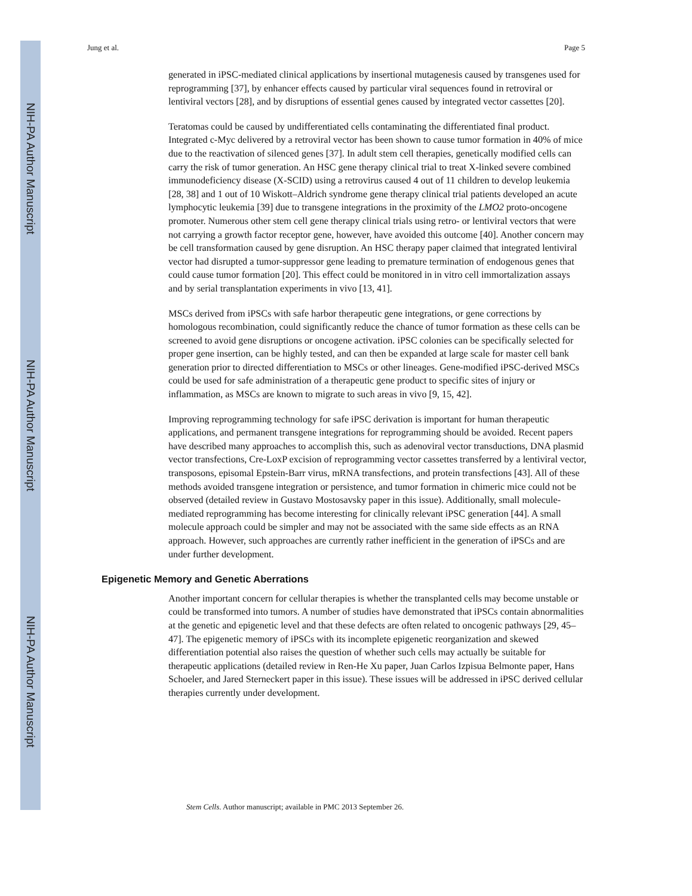NIH-PA Author Manuscript
NIH-PA Author Manuscript
NIH-PA Author Manuscript
Jung et al. Page 5
generated in iPSC-mediated clinical applications by insertional mutagenesis caused by transgenes used for reprogramming [37], by enhancer effects caused by particular viral sequences found in retroviral or lentiviral vectors [28], and by disruptions of essential genes caused by integrated vector cassettes [20].
Teratomas could be caused by undifferentiated cells contaminating the differentiated final product. Integrated c-Myc delivered by a retroviral vector has been shown to cause tumor formation in 40% of mice due to the reactivation of silenced genes [37]. In adult stem cell therapies, genetically modified cells can carry the risk of tumor generation. An HSC gene therapy clinical trial to treat X-linked severe combined immunodeficiency disease (X-SCID) using a retrovirus caused 4 out of 11 children to develop leukemia [28, 38] and 1 out of 10 Wiskott–Aldrich syndrome gene therapy clinical trial patients developed an acute lymphocytic leukemia [39] due to transgene integrations in the proximity of the LMO2 proto-oncogene promoter. Numerous other stem cell gene therapy clinical trials using retro- or lentiviral vectors that were not carrying a growth factor receptor gene, however, have avoided this outcome [40]. Another concern may be cell transformation caused by gene disruption. An HSC therapy paper claimed that integrated lentiviral vector had disrupted a tumor-suppressor gene leading to premature termination of endogenous genes that could cause tumor formation [20]. This effect could be monitored in in vitro cell immortalization assays and by serial transplantation experiments in vivo [13, 41].
MSCs derived from iPSCs with safe harbor therapeutic gene integrations, or gene corrections by homologous recombination, could significantly reduce the chance of tumor formation as these cells can be screened to avoid gene disruptions or oncogene activation. iPSC colonies can be specifically selected for proper gene insertion, can be highly tested, and can then be expanded at large scale for master cell bank generation prior to directed differentiation to MSCs or other lineages. Gene-modified iPSC-derived MSCs could be used for safe administration of a therapeutic gene product to specific sites of injury or inflammation, as MSCs are known to migrate to such areas in vivo [9, 15, 42].
Improving reprogramming technology for safe iPSC derivation is important for human therapeutic applications, and permanent transgene integrations for reprogramming should be avoided. Recent papers have described many approaches to accomplish this, such as adenoviral vector transductions, DNA plasmid vector transfections, Cre-LoxP excision of reprogramming vector cassettes transferred by a lentiviral vector, transposons, episomal Epstein-Barr virus, mRNA transfections, and protein transfections [43]. All of these methods avoided transgene integration or persistence, and tumor formation in chimeric mice could not be observed (detailed review in Gustavo Mostosavsky paper in this issue). Additionally, small molecule-mediated reprogramming has become interesting for clinically relevant iPSC generation [44]. A small molecule approach could be simpler and may not be associated with the same side effects as an RNA approach. However, such approaches are currently rather inefficient in the generation of iPSCs and are under further development.
Epigenetic Memory and Genetic Aberrations
Another important concern for cellular therapies is whether the transplanted cells may become unstable or could be transformed into tumors. A number of studies have demonstrated that iPSCs contain abnormalities at the genetic and epigenetic level and that these defects are often related to oncogenic pathways [29, 45–47]. The epigenetic memory of iPSCs with its incomplete epigenetic reorganization and skewed differentiation potential also raises the question of whether such cells may actually be suitable for therapeutic applications (detailed review in Ren-He Xu paper, Juan Carlos Izpisua Belmonte paper, Hans Schoeler, and Jared Sterneckert paper in this issue). These issues will be addressed in iPSC derived cellular therapies currently under development.
Stem Cells. Author manuscript; available in PMC 2013 September 26.